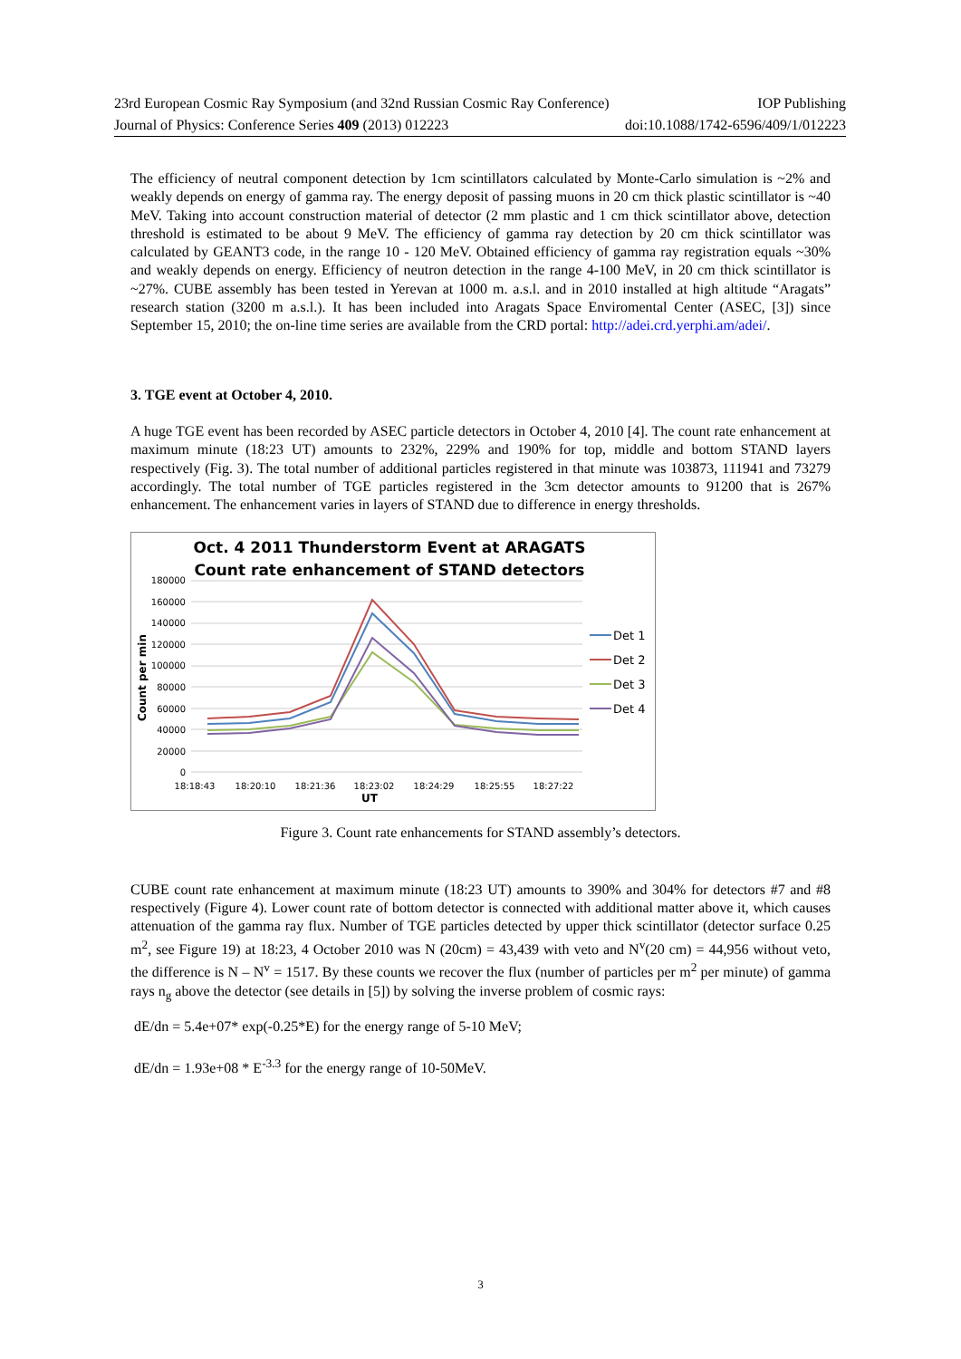23rd European Cosmic Ray Symposium (and 32nd Russian Cosmic Ray Conference) IOP Publishing
Journal of Physics: Conference Series 409 (2013) 012223 doi:10.1088/1742-6596/409/1/012223
The efficiency of neutral component detection by 1cm scintillators calculated by Monte-Carlo simulation is ~2% and weakly depends on energy of gamma ray. The energy deposit of passing muons in 20 cm thick plastic scintillator is ~40 MeV. Taking into account construction material of detector (2 mm plastic and 1 cm thick scintillator above, detection threshold is estimated to be about 9 MeV. The efficiency of gamma ray detection by 20 cm thick scintillator was calculated by GEANT3 code, in the range 10 - 120 MeV. Obtained efficiency of gamma ray registration equals ~30% and weakly depends on energy. Efficiency of neutron detection in the range 4-100 MeV, in 20 cm thick scintillator is ~27%. CUBE assembly has been tested in Yerevan at 1000 m. a.s.l. and in 2010 installed at high altitude “Aragats” research station (3200 m a.s.l.). It has been included into Aragats Space Enviromental Center (ASEC, [3]) since September 15, 2010; the on-line time series are available from the CRD portal: http://adei.crd.yerphi.am/adei/.
3. TGE event at October 4, 2010.
A huge TGE event has been recorded by ASEC particle detectors in October 4, 2010 [4]. The count rate enhancement at maximum minute (18:23 UT) amounts to 232%, 229% and 190% for top, middle and bottom STAND layers respectively (Fig. 3). The total number of additional particles registered in that minute was 103873, 111941 and 73279 accordingly. The total number of TGE particles registered in the 3cm detector amounts to 91200 that is 267% enhancement. The enhancement varies in layers of STAND due to difference in energy thresholds.
Oct. 4 2011 Thunderstorm Event at ARAGATS
Count rate enhancement of STAND detectors
180000
160000
140000
120000
100000
80000
60000
40000
20000
0
Count per min
18:18:43
18:20:10
18:21:36
18:23:02
18:24:29
18:25:55
18:27:22
UT
Det 1
Det 2
Det 3
Det 4
Figure 3. Count rate enhancements for STAND assembly’s detectors.
CUBE count rate enhancement at maximum minute (18:23 UT) amounts to 390% and 304% for detectors #7 and #8 respectively (Figure 4). Lower count rate of bottom detector is connected with additional matter above it, which causes attenuation of the gamma ray flux. Number of TGE particles detected by upper thick scintillator (detector surface 0.25 m<sup>2</sup>, see Figure 19) at 18:23, 4 October 2010 was N (20cm) = 43,439 with veto and N<sup>v</sup>(20 cm) = 44,956 without veto, the difference is N – N<sup>v</sup> = 1517. By these counts we recover the flux (number of particles per m<sup>2</sup> per minute) of gamma rays n<sub>g</sub> above the detector (see details in [5]) by solving the inverse problem of cosmic rays:
dE/dn = 5.4e+07* exp(-0.25*E) for the energy range of 5-10 MeV;
dE/dn = 1.93e+08 * E<sup>-3.3</sup> for the energy range of 10-50MeV.
3